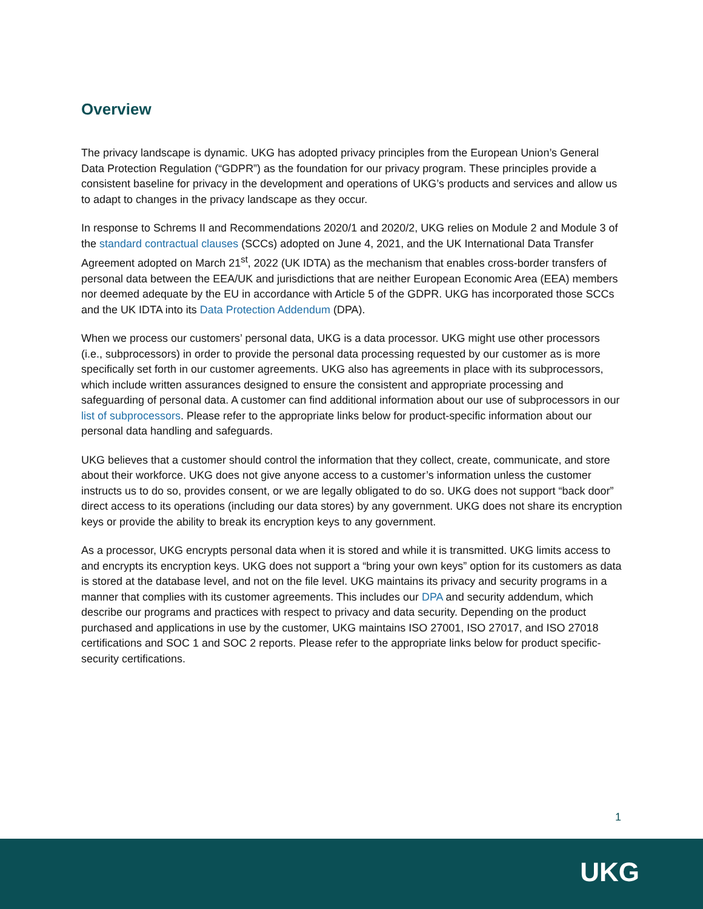Overview
The privacy landscape is dynamic. UKG has adopted privacy principles from the European Union’s General Data Protection Regulation (“GDPR”) as the foundation for our privacy program. These principles provide a consistent baseline for privacy in the development and operations of UKG’s products and services and allow us to adapt to changes in the privacy landscape as they occur.
In response to Schrems II and Recommendations 2020/1 and 2020/2, UKG relies on Module 2 and Module 3 of the standard contractual clauses (SCCs) adopted on June 4, 2021, and the UK International Data Transfer Agreement adopted on March 21<sup>st</sup>, 2022 (UK IDTA) as the mechanism that enables cross-border transfers of personal data between the EEA/UK and jurisdictions that are neither European Economic Area (EEA) members nor deemed adequate by the EU in accordance with Article 5 of the GDPR. UKG has incorporated those SCCs and the UK IDTA into its Data Protection Addendum (DPA).
When we process our customers’ personal data, UKG is a data processor. UKG might use other processors (i.e., subprocessors) in order to provide the personal data processing requested by our customer as is more specifically set forth in our customer agreements. UKG also has agreements in place with its subprocessors, which include written assurances designed to ensure the consistent and appropriate processing and safeguarding of personal data. A customer can find additional information about our use of subprocessors in our list of subprocessors. Please refer to the appropriate links below for product-specific information about our personal data handling and safeguards.
UKG believes that a customer should control the information that they collect, create, communicate, and store about their workforce. UKG does not give anyone access to a customer’s information unless the customer instructs us to do so, provides consent, or we are legally obligated to do so. UKG does not support “back door” direct access to its operations (including our data stores) by any government. UKG does not share its encryption keys or provide the ability to break its encryption keys to any government.
As a processor, UKG encrypts personal data when it is stored and while it is transmitted. UKG limits access to and encrypts its encryption keys. UKG does not support a “bring your own keys” option for its customers as data is stored at the database level, and not on the file level. UKG maintains its privacy and security programs in a manner that complies with its customer agreements. This includes our DPA and security addendum, which describe our programs and practices with respect to privacy and data security. Depending on the product purchased and applications in use by the customer, UKG maintains ISO 27001, ISO 27017, and ISO 27018 certifications and SOC 1 and SOC 2 reports. Please refer to the appropriate links below for product specific-security certifications.
1
UKG